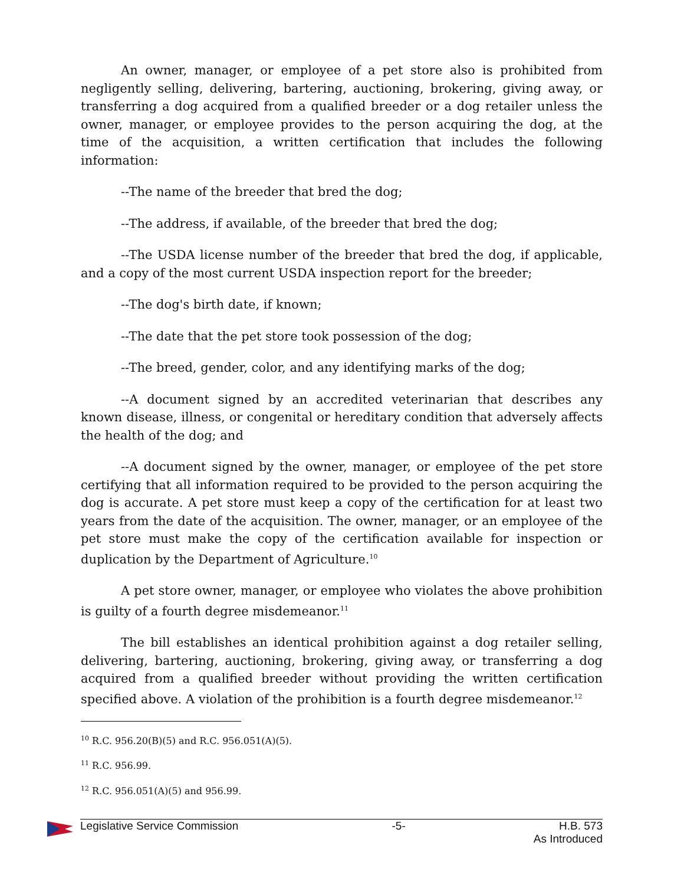An owner, manager, or employee of a pet store also is prohibited from negligently selling, delivering, bartering, auctioning, brokering, giving away, or transferring a dog acquired from a qualified breeder or a dog retailer unless the owner, manager, or employee provides to the person acquiring the dog, at the time of the acquisition, a written certification that includes the following information:
--The name of the breeder that bred the dog;
--The address, if available, of the breeder that bred the dog;
--The USDA license number of the breeder that bred the dog, if applicable, and a copy of the most current USDA inspection report for the breeder;
--The dog's birth date, if known;
--The date that the pet store took possession of the dog;
--The breed, gender, color, and any identifying marks of the dog;
--A document signed by an accredited veterinarian that describes any known disease, illness, or congenital or hereditary condition that adversely affects the health of the dog; and
--A document signed by the owner, manager, or employee of the pet store certifying that all information required to be provided to the person acquiring the dog is accurate. A pet store must keep a copy of the certification for at least two years from the date of the acquisition. The owner, manager, or an employee of the pet store must make the copy of the certification available for inspection or duplication by the Department of Agriculture.<sup>10</sup>
A pet store owner, manager, or employee who violates the above prohibition is guilty of a fourth degree misdemeanor.<sup>11</sup>
The bill establishes an identical prohibition against a dog retailer selling, delivering, bartering, auctioning, brokering, giving away, or transferring a dog acquired from a qualified breeder without providing the written certification specified above. A violation of the prohibition is a fourth degree misdemeanor.<sup>12</sup>
<sup>10</sup> R.C. 956.20(B)(5) and R.C. 956.051(A)(5).
<sup>11</sup> R.C. 956.99.
<sup>12</sup> R.C. 956.051(A)(5) and 956.99.
Legislative Service Commission -5- H.B. 573
As Introduced